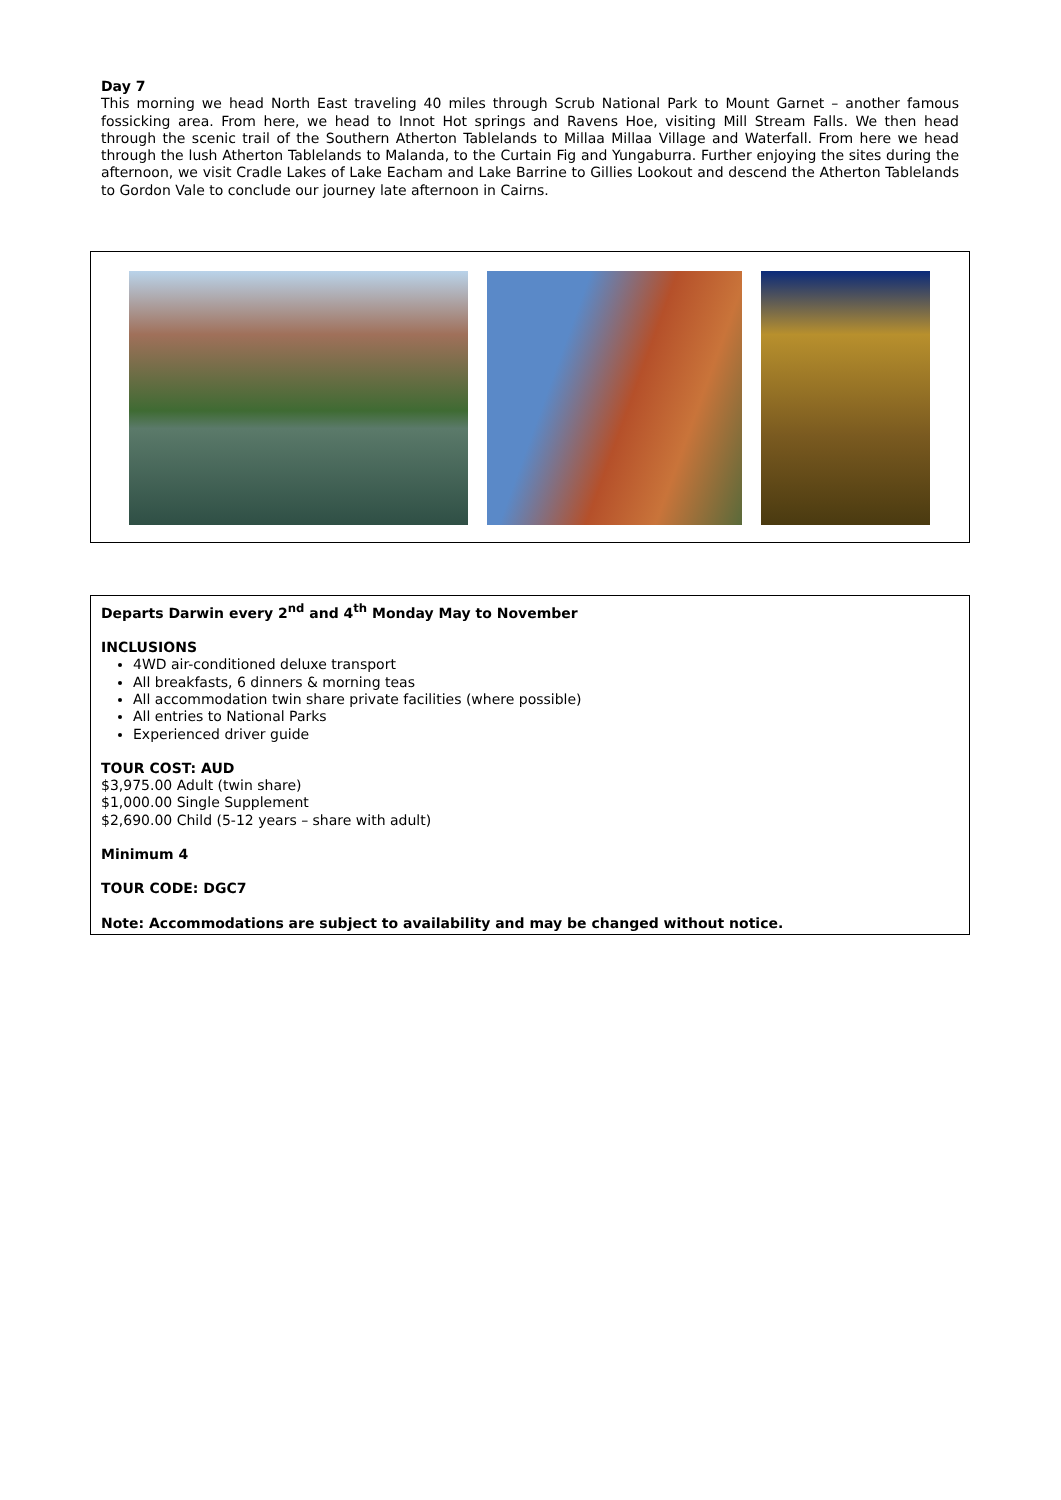Day 7
This morning we head North East traveling 40 miles through Scrub National Park to Mount Garnet – another famous fossicking area. From here, we head to Innot Hot springs and Ravens Hoe, visiting Mill Stream Falls. We then head through the scenic trail of the Southern Atherton Tablelands to Millaa Millaa Village and Waterfall. From here we head through the lush Atherton Tablelands to Malanda, to the Curtain Fig and Yungaburra. Further enjoying the sites during the afternoon, we visit Cradle Lakes of Lake Eacham and Lake Barrine to Gillies Lookout and descend the Atherton Tablelands to Gordon Vale to conclude our journey late afternoon in Cairns.
Departs Darwin every 2<sup>nd</sup> and 4<sup>th</sup> Monday May to November
INCLUSIONS
4WD air-conditioned deluxe transport
All breakfasts, 6 dinners & morning teas
All accommodation twin share private facilities (where possible)
All entries to National Parks
Experienced driver guide
TOUR COST: AUD
$3,975.00 Adult (twin share)
$1,000.00 Single Supplement
$2,690.00 Child (5-12 years – share with adult)
Minimum 4
TOUR CODE: DGC7
Note: Accommodations are subject to availability and may be changed without notice.